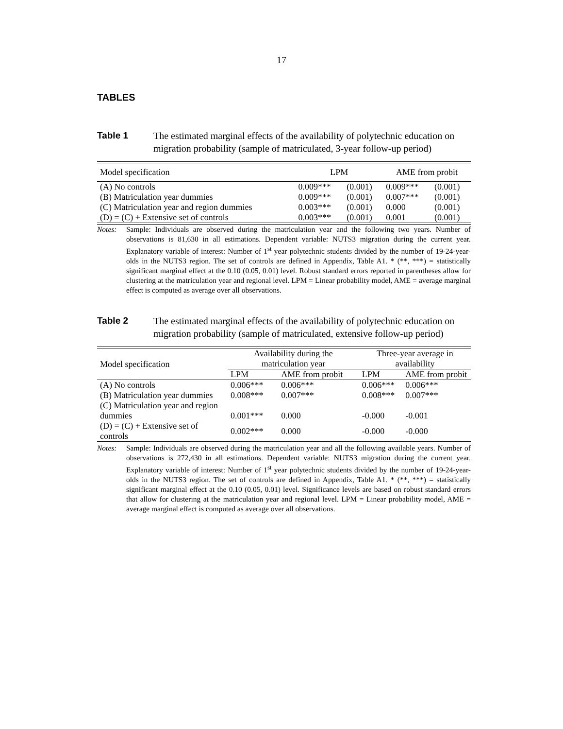17
TABLES
Table 1 The estimated marginal effects of the availability of polytechnic education on migration probability (sample of matriculated, 3-year follow-up period)
| Model specification | LPM | | AME from probit | |
| --- | --- | --- | --- | --- |
| (A) No controls | 0.009*** | (0.001) | 0.009*** | (0.001) |
| (B) Matriculation year dummies | 0.009*** | (0.001) | 0.007*** | (0.001) |
| (C) Matriculation year and region dummies | 0.003*** | (0.001) | 0.000 | (0.001) |
| (D) = (C) + Extensive set of controls | 0.003*** | (0.001) | 0.001 | (0.001) |
Notes: Sample: Individuals are observed during the matriculation year and the following two years. Number of observations is 81,630 in all estimations. Dependent variable: NUTS3 migration during the current year. Explanatory variable of interest: Number of 1<sup>st</sup> year polytechnic students divided by the number of 19-24-year-olds in the NUTS3 region. The set of controls are defined in Appendix, Table A1. * (**, ***) = statistically significant marginal effect at the 0.10 (0.05, 0.01) level. Robust standard errors reported in parentheses allow for clustering at the matriculation year and regional level. LPM = Linear probability model, AME = average marginal effect is computed as average over all observations.
Table 2 The estimated marginal effects of the availability of polytechnic education on migration probability (sample of matriculated, extensive follow-up period)
| Model specification | Availability during the matriculation year | | Three-year average in availability | |
| --- | --- | --- | --- | --- |
| | LPM | AME from probit | LPM | AME from probit |
| (A) No controls | 0.006*** | 0.006*** | 0.006*** | 0.006*** |
| (B) Matriculation year dummies | 0.008*** | 0.007*** | 0.008*** | 0.007*** |
| (C) Matriculation year and region dummies | 0.001*** | 0.000 | -0.000 | -0.001 |
| (D) = (C) + Extensive set of controls | 0.002*** | 0.000 | -0.000 | -0.000 |
Notes: Sample: Individuals are observed during the matriculation year and all the following available years. Number of observations is 272,430 in all estimations. Dependent variable: NUTS3 migration during the current year. Explanatory variable of interest: Number of 1<sup>st</sup> year polytechnic students divided by the number of 19-24-year-olds in the NUTS3 region. The set of controls are defined in Appendix, Table A1. * (**, ***) = statistically significant marginal effect at the 0.10 (0.05, 0.01) level. Significance levels are based on robust standard errors that allow for clustering at the matriculation year and regional level. LPM = Linear probability model, AME = average marginal effect is computed as average over all observations.